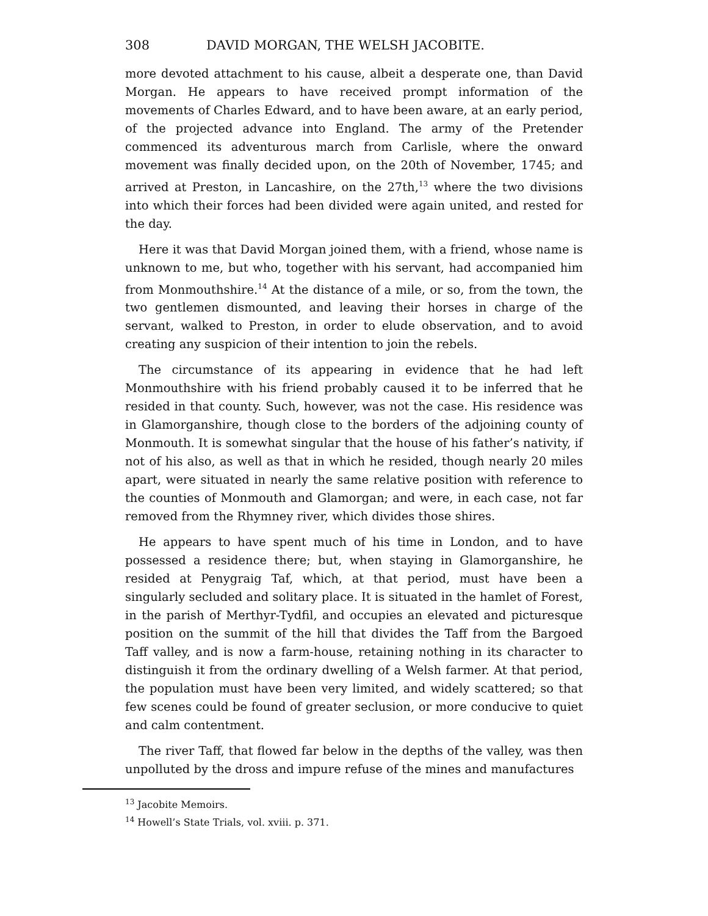308 DAVID MORGAN, THE WELSH JACOBITE.
more devoted attachment to his cause, albeit a desperate one, than David Morgan. He appears to have received prompt information of the movements of Charles Edward, and to have been aware, at an early period, of the projected advance into England. The army of the Pretender commenced its adventurous march from Carlisle, where the onward movement was finally decided upon, on the 20th of November, 1745; and arrived at Preston, in Lancashire, on the 27th,<sup>13</sup> where the two divisions into which their forces had been divided were again united, and rested for the day.
Here it was that David Morgan joined them, with a friend, whose name is unknown to me, but who, together with his servant, had accompanied him from Monmouthshire.<sup>14</sup> At the distance of a mile, or so, from the town, the two gentlemen dismounted, and leaving their horses in charge of the servant, walked to Preston, in order to elude observation, and to avoid creating any suspicion of their intention to join the rebels.
The circumstance of its appearing in evidence that he had left Monmouthshire with his friend probably caused it to be inferred that he resided in that county. Such, however, was not the case. His residence was in Glamorganshire, though close to the borders of the adjoining county of Monmouth. It is somewhat singular that the house of his father’s nativity, if not of his also, as well as that in which he resided, though nearly 20 miles apart, were situated in nearly the same relative position with reference to the counties of Monmouth and Glamorgan; and were, in each case, not far removed from the Rhymney river, which divides those shires.
He appears to have spent much of his time in London, and to have possessed a residence there; but, when staying in Glamorganshire, he resided at Penygraig Taf, which, at that period, must have been a singularly secluded and solitary place. It is situated in the hamlet of Forest, in the parish of Merthyr-Tydfil, and occupies an elevated and picturesque position on the summit of the hill that divides the Taff from the Bargoed Taff valley, and is now a farm-house, retaining nothing in its character to distinguish it from the ordinary dwelling of a Welsh farmer. At that period, the population must have been very limited, and widely scattered; so that few scenes could be found of greater seclusion, or more conducive to quiet and calm contentment.
The river Taff, that flowed far below in the depths of the valley, was then unpolluted by the dross and impure refuse of the mines and manufactures
<sup>13</sup> Jacobite Memoirs.
<sup>14</sup> Howell’s State Trials, vol. xviii. p. 371.